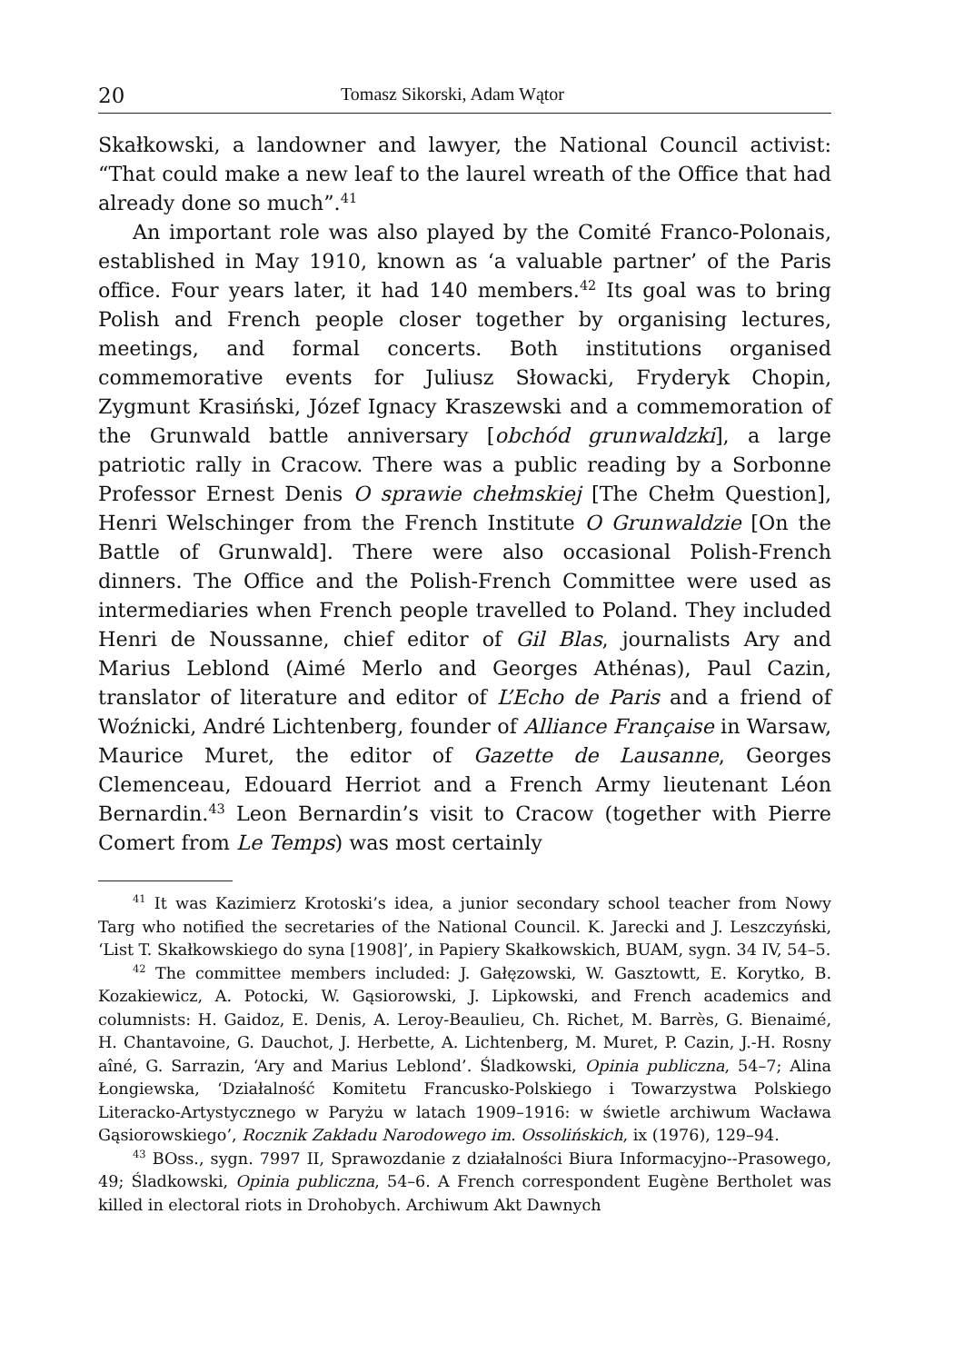20 Tomasz Sikorski, Adam Wątor
Skałkowski, a landowner and lawyer, the National Council activist: “That could make a new leaf to the laurel wreath of the Office that had already done so much”.<sup>41</sup>
An important role was also played by the Comité Franco-Polonais, established in May 1910, known as ‘a valuable partner’ of the Paris office. Four years later, it had 140 members.<sup>42</sup> Its goal was to bring Polish and French people closer together by organising lectures, meetings, and formal concerts. Both institutions organised commemorative events for Juliusz Słowacki, Fryderyk Chopin, Zygmunt Krasiński, Józef Ignacy Kraszewski and a commemoration of the Grunwald battle anniversary [obchód grunwaldzki], a large patriotic rally in Cracow. There was a public reading by a Sorbonne Professor Ernest Denis O sprawie chełmskiej [The Chełm Question], Henri Welschinger from the French Institute O Grunwaldzie [On the Battle of Grunwald]. There were also occasional Polish-French dinners. The Office and the Polish-French Committee were used as intermediaries when French people travelled to Poland. They included Henri de Noussanne, chief editor of Gil Blas, journalists Ary and Marius Leblond (Aimé Merlo and Georges Athénas), Paul Cazin, translator of literature and editor of L’Echo de Paris and a friend of Woźnicki, André Lichtenberg, founder of Alliance Française in Warsaw, Maurice Muret, the editor of Gazette de Lausanne, Georges Clemenceau, Edouard Herriot and a French Army lieutenant Léon Bernardin.<sup>43</sup> Leon Bernardin’s visit to Cracow (together with Pierre Comert from Le Temps) was most certainly
<sup>41</sup> It was Kazimierz Krotoski’s idea, a junior secondary school teacher from Nowy Targ who notified the secretaries of the National Council. K. Jarecki and J. Leszczyński, ‘List T. Skałkowskiego do syna [1908]’, in Papiery Skałkowskich, BUAM, sygn. 34 IV, 54–5.
<sup>42</sup> The committee members included: J. Gałęzowski, W. Gasztowtt, E. Korytko, B. Kozakiewicz, A. Potocki, W. Gąsiorowski, J. Lipkowski, and French academics and columnists: H. Gaidoz, E. Denis, A. Leroy-Beaulieu, Ch. Richet, M. Barrès, G. Bienaimé, H. Chantavoine, G. Dauchot, J. Herbette, A. Lichtenberg, M. Muret, P. Cazin, J.-H. Rosny aîné, G. Sarrazin, ‘Ary and Marius Leblond’. Śladkowski, Opinia publiczna, 54–7; Alina Łongiewska, ‘Działalność Komitetu Francusko-Polskiego i Towarzystwa Polskiego Literacko-Artystycznego w Paryżu w latach 1909–1916: w świetle archiwum Wacława Gąsiorowskiego’, Rocznik Zakładu Narodowego im. Ossolińskich, ix (1976), 129–94.
<sup>43</sup> BOss., sygn. 7997 II, Sprawozdanie z działalności Biura Informacyjno--Prasowego, 49; Śladkowski, Opinia publiczna, 54–6. A French correspondent Eugène Bertholet was killed in electoral riots in Drohobych. Archiwum Akt Dawnych